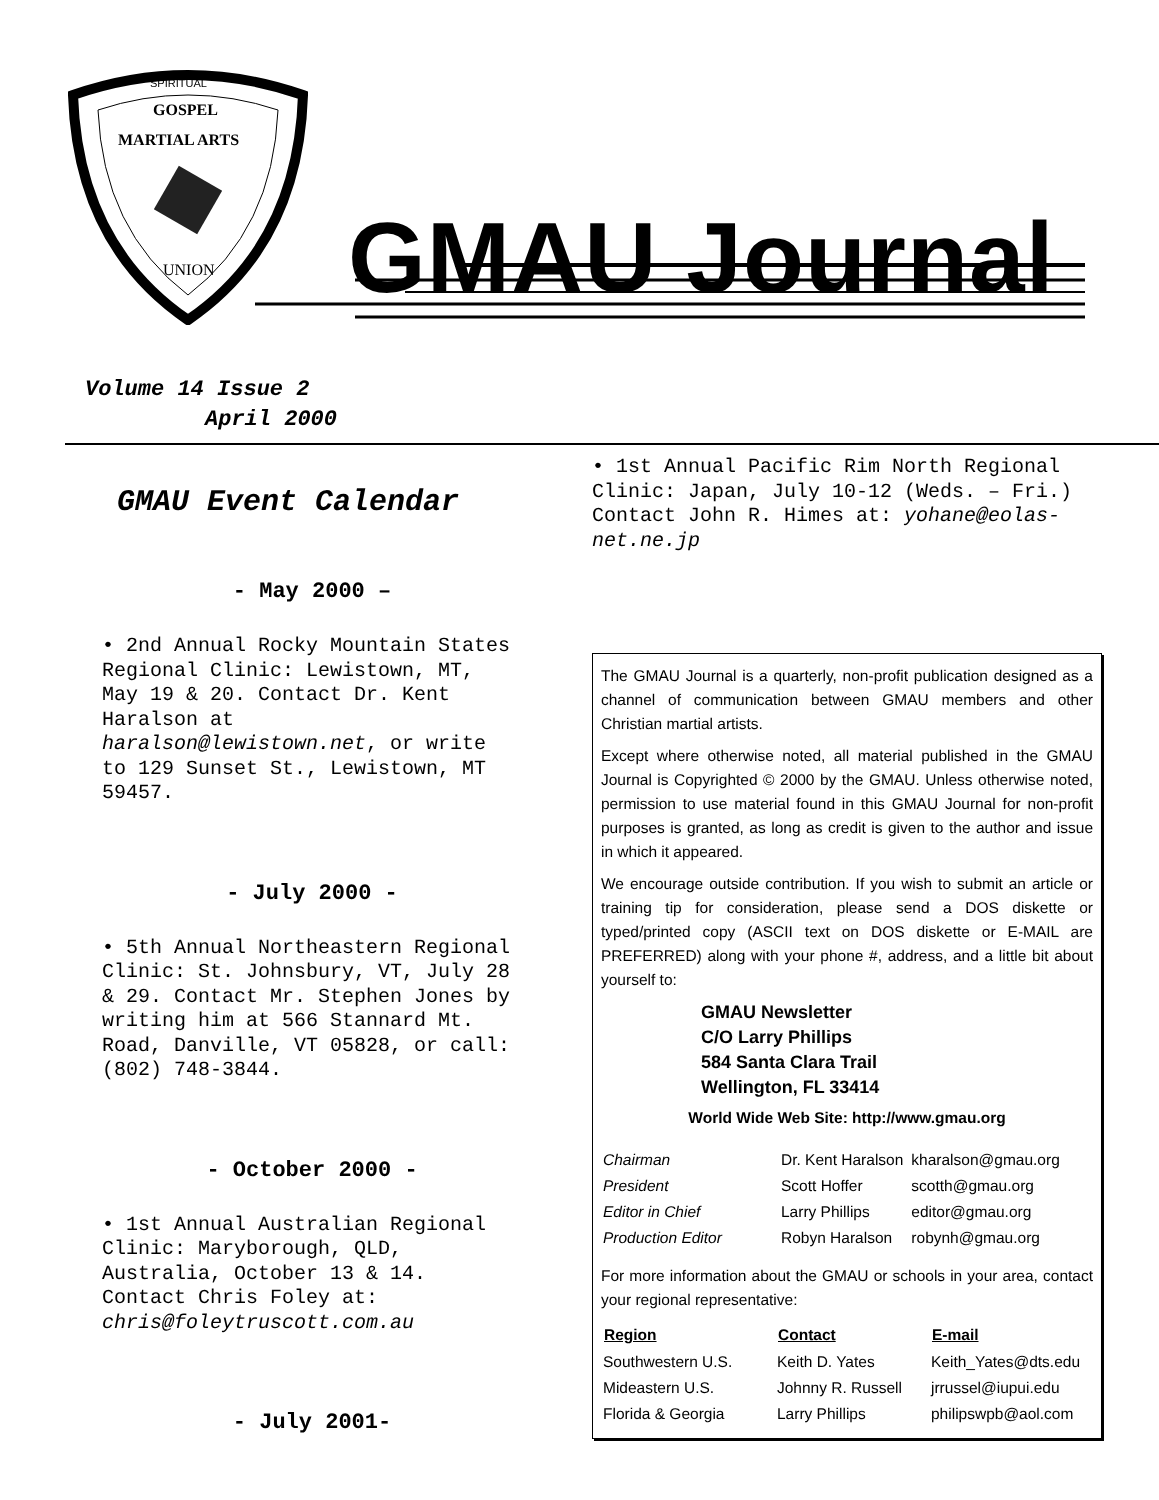SPIRITUAL
GOSPEL
MARTIAL ARTS
UNION
GMAU Journal
Volume 14 Issue 2
April 2000
GMAU Event Calendar
- May 2000 –
• 2nd Annual Rocky Mountain States Regional Clinic: Lewistown, MT, May 19 & 20. Contact Dr. Kent Haralson at haralson@lewistown.net, or write to 129 Sunset St., Lewistown, MT 59457.
- July 2000 -
• 5th Annual Northeastern Regional Clinic: St. Johnsbury, VT, July 28 & 29. Contact Mr. Stephen Jones by writing him at 566 Stannard Mt. Road, Danville, VT 05828, or call:
(802) 748-3844.
- October 2000 -
• 1st Annual Australian Regional Clinic: Maryborough, QLD, Australia, October 13 & 14. Contact Chris Foley at: chris@foleytruscott.com.au
- July 2001-
• 1st Annual Pacific Rim North Regional Clinic: Japan, July 10-12 (Weds. – Fri.) Contact John R. Himes at: yohane@eolas-net.ne.jp
The GMAU Journal is a quarterly, non-profit publication designed as a channel of communication between GMAU members and other Christian martial artists.
Except where otherwise noted, all material published in the GMAU Journal is Copyrighted © 2000 by the GMAU. Unless otherwise noted, permission to use material found in this GMAU Journal for non-profit purposes is granted, as long as credit is given to the author and issue in which it appeared.
We encourage outside contribution. If you wish to submit an article or training tip for consideration, please send a DOS diskette or typed/printed copy (ASCII text on DOS diskette or E-MAIL are PREFERRED) along with your phone #, address, and a little bit about yourself to:
GMAU Newsletter
C/O Larry Phillips
584 Santa Clara Trail
Wellington, FL 33414
World Wide Web Site: http://www.gmau.org
| Chairman | Dr. Kent Haralson | kharalson@gmau.org |
| President | Scott Hoffer | scotth@gmau.org |
| Editor in Chief | Larry Phillips | editor@gmau.org |
| Production Editor | Robyn Haralson | robynh@gmau.org |
For more information about the GMAU or schools in your area, contact your regional representative:
| Region | Contact | E-mail |
| --- | --- | --- |
| Southwestern U.S. | Keith D. Yates | Keith_Yates@dts.edu |
| Mideastern U.S. | Johnny R. Russell | jrrussel@iupui.edu |
| Florida & Georgia | Larry Phillips | philipswpb@aol.com |